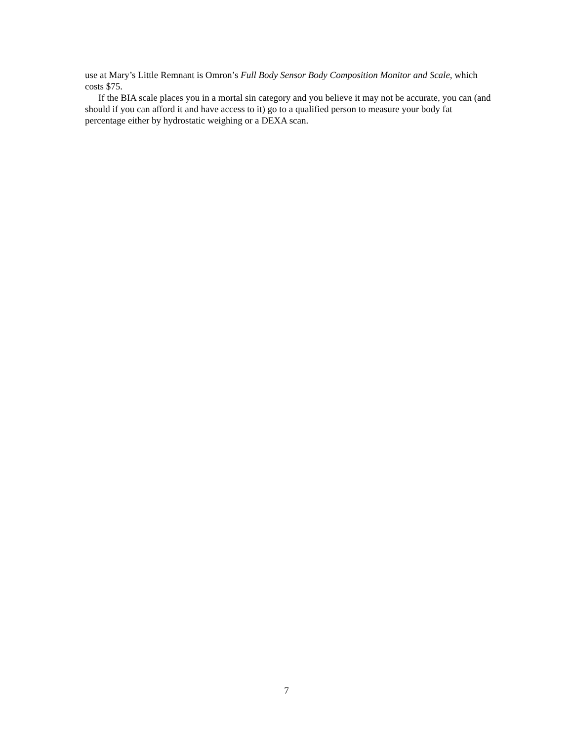use at Mary’s Little Remnant is Omron’s Full Body Sensor Body Composition Monitor and Scale, which costs $75.
If the BIA scale places you in a mortal sin category and you believe it may not be accurate, you can (and should if you can afford it and have access to it) go to a qualified person to measure your body fat percentage either by hydrostatic weighing or a DEXA scan.
7